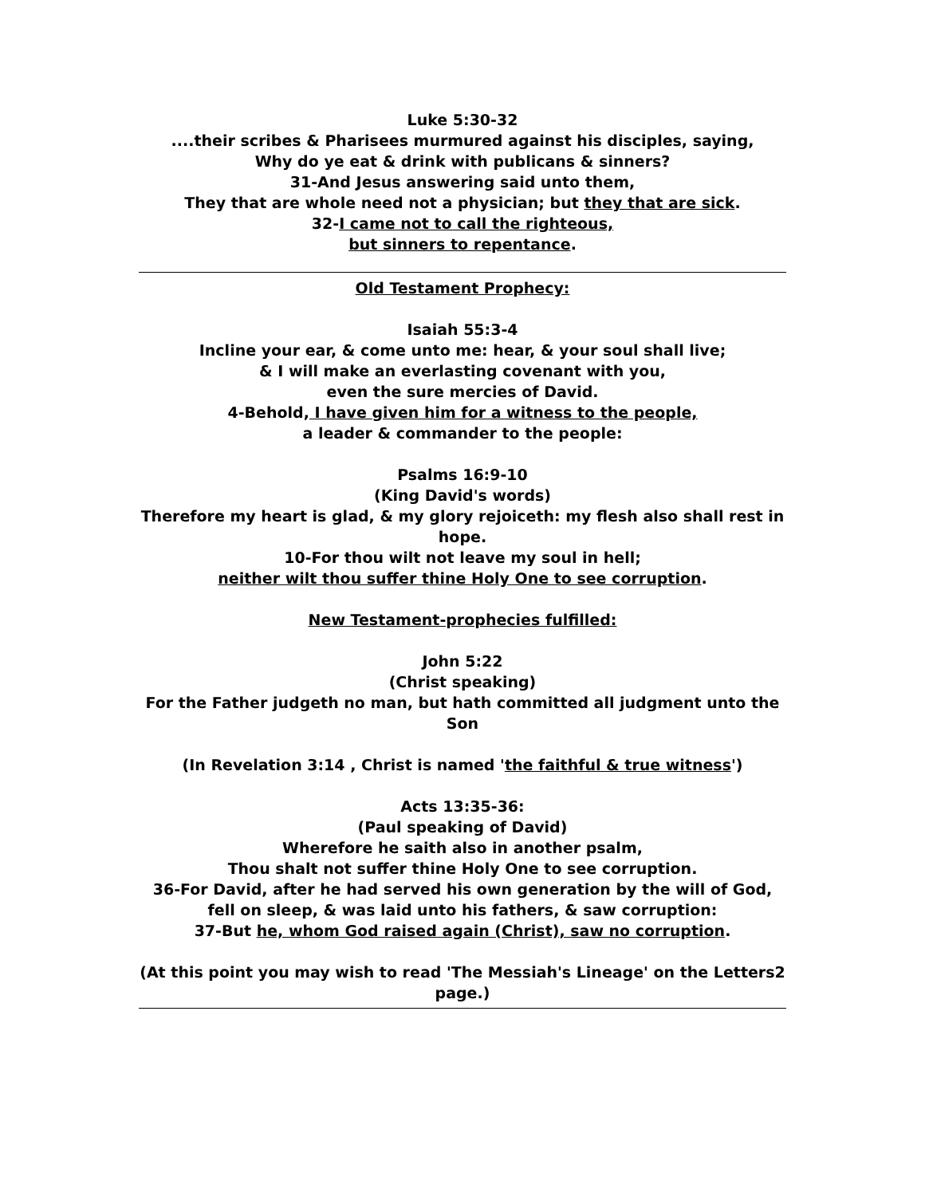Luke 5:30-32
....their scribes & Pharisees murmured against his disciples, saying,
Why do ye eat & drink with publicans & sinners?
31-And Jesus answering said unto them,
They that are whole need not a physician; but they that are sick.
32-I came not to call the righteous,
but sinners to repentance.
Old Testament Prophecy:
Isaiah 55:3-4
Incline your ear, & come unto me: hear, & your soul shall live;
& I will make an everlasting covenant with you,
even the sure mercies of David.
4-Behold, I have given him for a witness to the people,
a leader & commander to the people:
Psalms 16:9-10
(King David's words)
Therefore my heart is glad, & my glory rejoiceth: my flesh also shall rest in hope.
10-For thou wilt not leave my soul in hell;
neither wilt thou suffer thine Holy One to see corruption.
New Testament-prophecies fulfilled:
John 5:22
(Christ speaking)
For the Father judgeth no man, but hath committed all judgment unto the Son
(In Revelation 3:14 , Christ is named 'the faithful & true witness')
Acts 13:35-36:
(Paul speaking of David)
Wherefore he saith also in another psalm,
Thou shalt not suffer thine Holy One to see corruption.
36-For David, after he had served his own generation by the will of God,
fell on sleep, & was laid unto his fathers, & saw corruption:
37-But he, whom God raised again (Christ), saw no corruption.
(At this point you may wish to read 'The Messiah's Lineage' on the Letters2 page.)